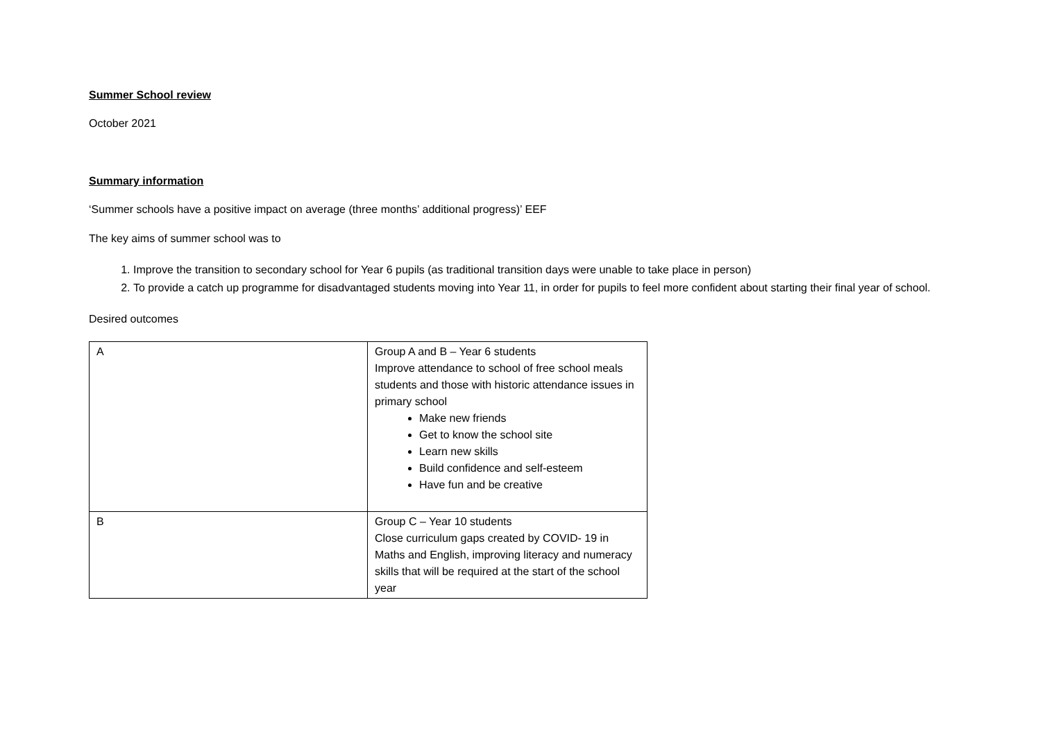Summer School review
October 2021
Summary information
‘Summer schools have a positive impact on average (three months’ additional progress)’ EEF
The key aims of summer school was to
1. Improve the transition to secondary school for Year 6 pupils (as traditional transition days were unable to take place in person)
2. To provide a catch up programme for disadvantaged students moving into Year 11, in order for pupils to feel more confident about starting their final year of school.
Desired outcomes
| A | Group A and B – Year 6 students Improve attendance to school of free school meals students and those with historic attendance issues in primary school Make new friends Get to know the school site Learn new skills Build confidence and self-esteem Have fun and be creative |
| B | Group C – Year 10 students Close curriculum gaps created by COVID- 19 in Maths and English, improving literacy and numeracy skills that will be required at the start of the school year |